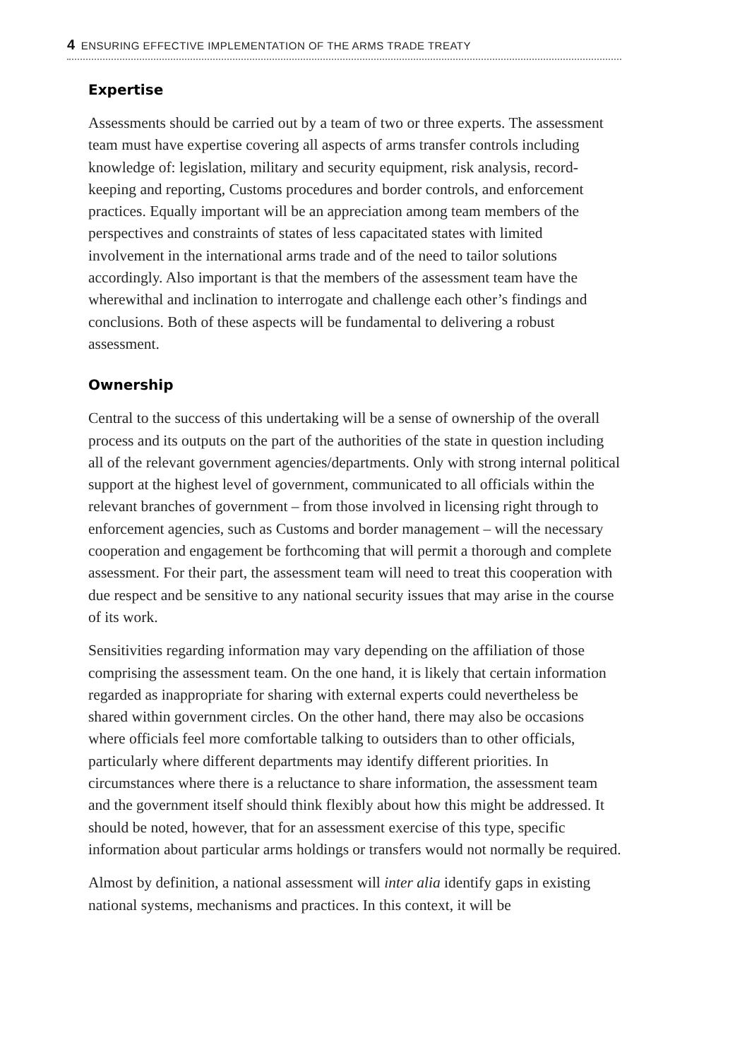4 ENSURING EFFECTIVE IMPLEMENTATION OF THE ARMS TRADE TREATY
Expertise
Assessments should be carried out by a team of two or three experts. The assessment team must have expertise covering all aspects of arms transfer controls including knowledge of: legislation, military and security equipment, risk analysis, record-keeping and reporting, Customs procedures and border controls, and enforcement practices. Equally important will be an appreciation among team members of the perspectives and constraints of states of less capacitated states with limited involvement in the international arms trade and of the need to tailor solutions accordingly. Also important is that the members of the assessment team have the wherewithal and inclination to interrogate and challenge each other’s findings and conclusions. Both of these aspects will be fundamental to delivering a robust assessment.
Ownership
Central to the success of this undertaking will be a sense of ownership of the overall process and its outputs on the part of the authorities of the state in question including all of the relevant government agencies/departments. Only with strong internal political support at the highest level of government, communicated to all officials within the relevant branches of government – from those involved in licensing right through to enforcement agencies, such as Customs and border management – will the necessary cooperation and engagement be forthcoming that will permit a thorough and complete assessment. For their part, the assessment team will need to treat this cooperation with due respect and be sensitive to any national security issues that may arise in the course of its work.
Sensitivities regarding information may vary depending on the affiliation of those comprising the assessment team. On the one hand, it is likely that certain information regarded as inappropriate for sharing with external experts could nevertheless be shared within government circles. On the other hand, there may also be occasions where officials feel more comfortable talking to outsiders than to other officials, particularly where different departments may identify different priorities. In circumstances where there is a reluctance to share information, the assessment team and the government itself should think flexibly about how this might be addressed. It should be noted, however, that for an assessment exercise of this type, specific information about particular arms holdings or transfers would not normally be required.
Almost by definition, a national assessment will inter alia identify gaps in existing national systems, mechanisms and practices. In this context, it will be